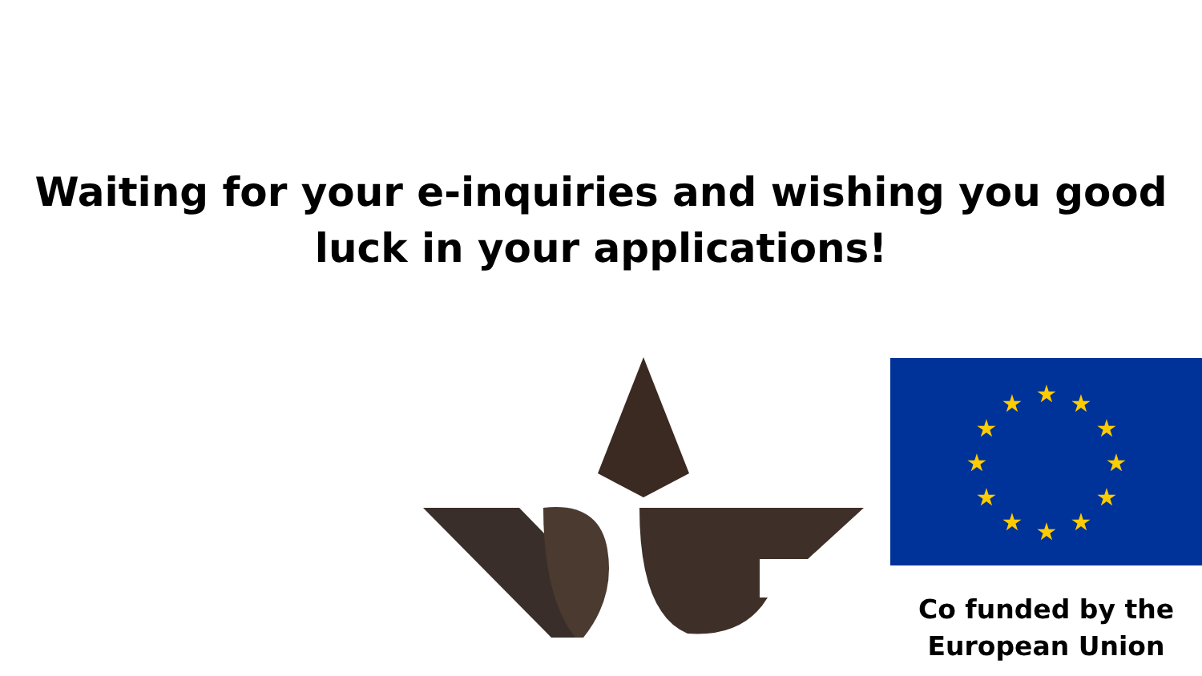Waiting for your e-inquiries and wishing you good
luck in your applications!
★
★
★
★
★
★
★
★
★
★
★
★
Co funded by the
European Union